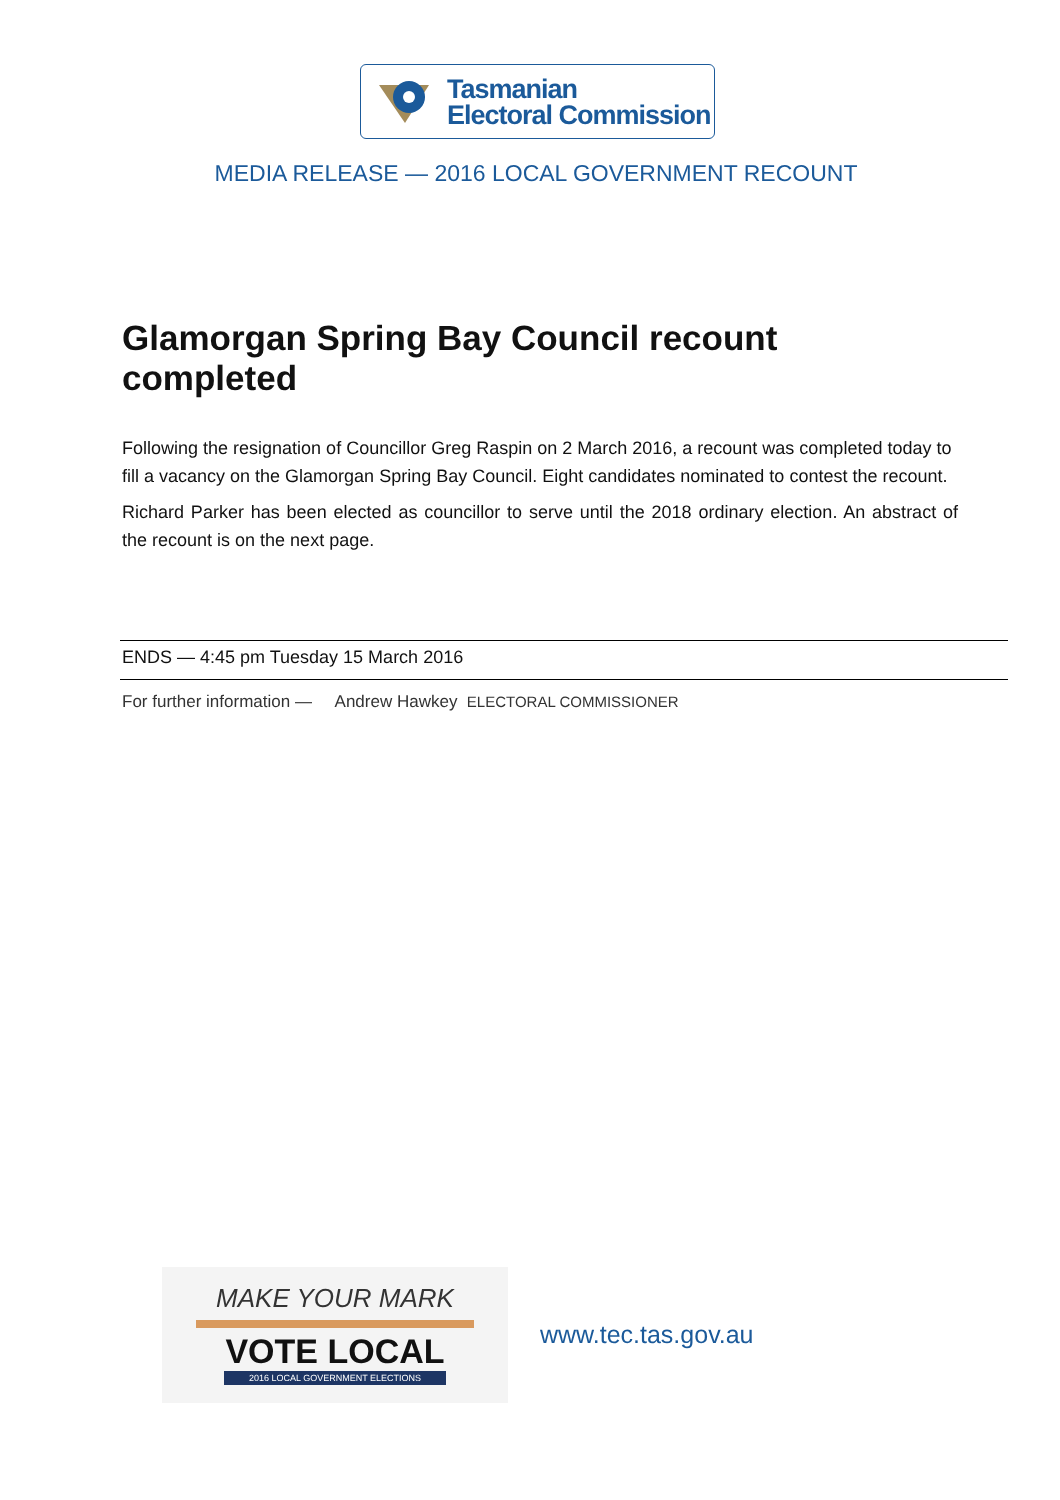Tasmanian
Electoral Commission
MEDIA RELEASE — 2016 LOCAL GOVERNMENT RECOUNT
Glamorgan Spring Bay Council recount completed
Following the resignation of Councillor Greg Raspin on 2 March 2016, a recount was completed today to fill a vacancy on the Glamorgan Spring Bay Council. Eight candidates nominated to contest the recount.
Richard Parker has been elected as councillor to serve until the 2018 ordinary election. An abstract of the recount is on the next page.
ENDS — 4:45 pm Tuesday 15 March 2016
For further information — Andrew Hawkey ELECTORAL COMMISSIONER
MAKE YOUR MARK
VOTE LOCAL
2016 LOCAL GOVERNMENT ELECTIONS
www.tec.tas.gov.au